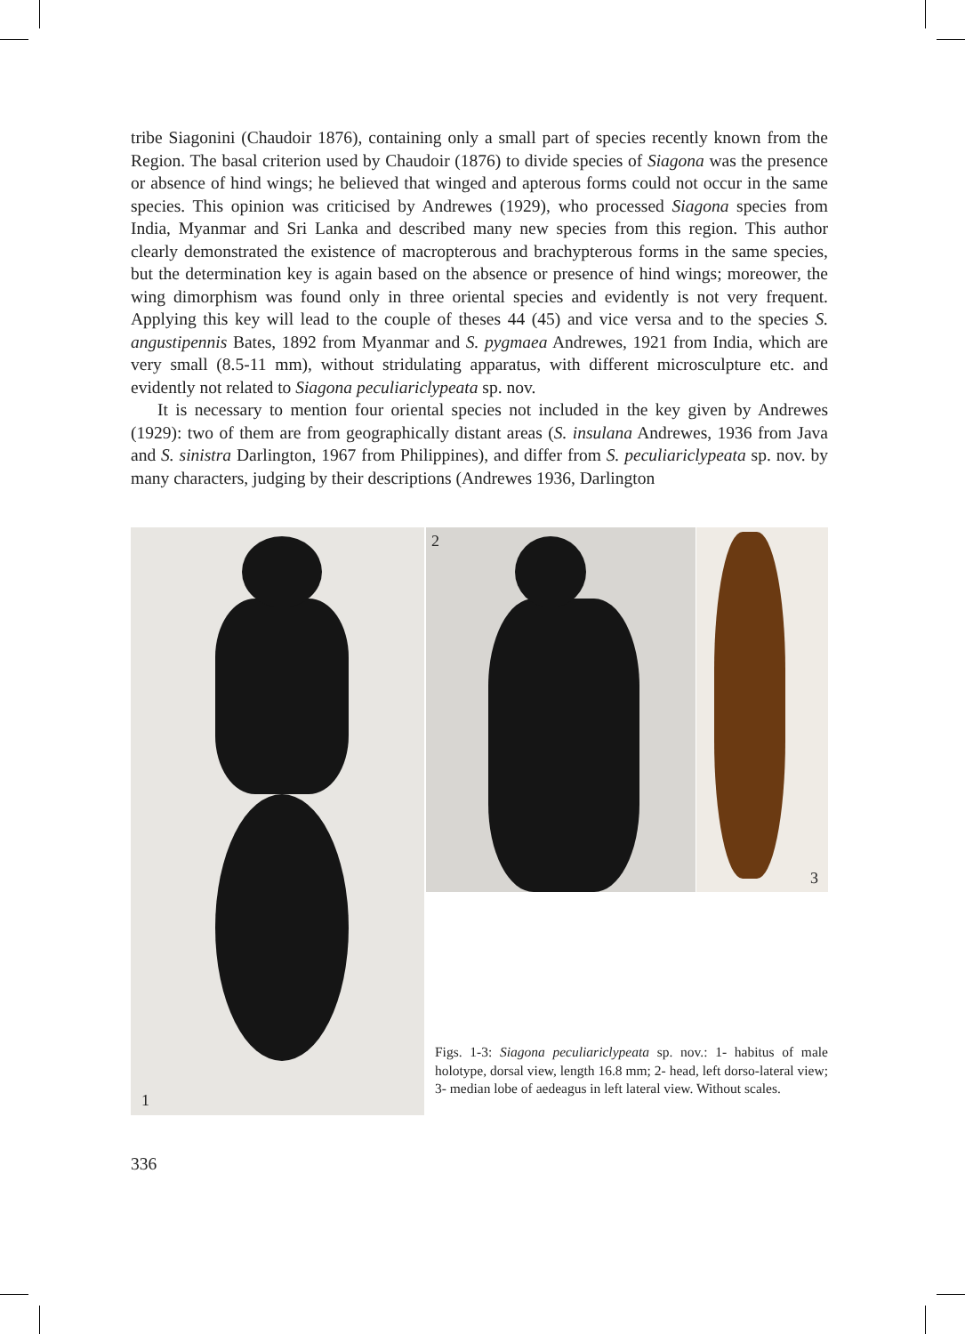tribe Siagonini (Chaudoir 1876), containing only a small part of species recently known from the Region. The basal criterion used by Chaudoir (1876) to divide species of Siagona was the presence or absence of hind wings; he believed that winged and apterous forms could not occur in the same species. This opinion was criticised by Andrewes (1929), who processed Siagona species from India, Myanmar and Sri Lanka and described many new species from this region. This author clearly demonstrated the existence of macropterous and brachypterous forms in the same species, but the determination key is again based on the absence or presence of hind wings; moreower, the wing dimorphism was found only in three oriental species and evidently is not very frequent. Applying this key will lead to the couple of theses 44 (45) and vice versa and to the species S. angustipennis Bates, 1892 from Myanmar and S. pygmaea Andrewes, 1921 from India, which are very small (8.5-11 mm), without stridulating apparatus, with different microsculpture etc. and evidently not related to Siagona peculiariclypeata sp. nov.
It is necessary to mention four oriental species not included in the key given by Andrewes (1929): two of them are from geographically distant areas (S. insulana Andrewes, 1936 from Java and S. sinistra Darlington, 1967 from Philippines), and differ from S. peculiariclypeata sp. nov. by many characters, judging by their descriptions (Andrewes 1936, Darlington
1 2 3
Figs. 1-3: Siagona peculiariclypeata sp. nov.: 1- habitus of male holotype, dorsal view, length 16.8 mm; 2- head, left dorso-lateral view; 3- median lobe of aedeagus in left lateral view. Without scales.
336